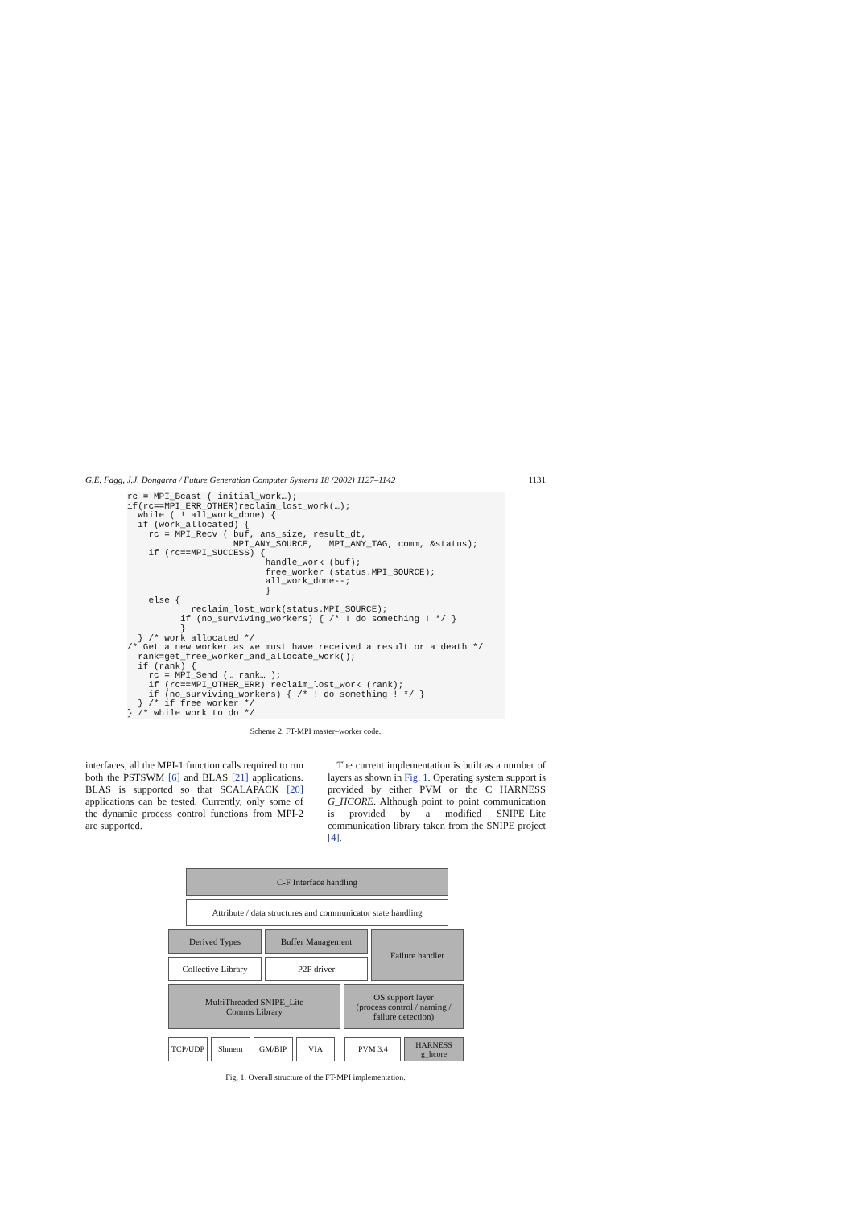G.E. Fagg, J.J. Dongarra / Future Generation Computer Systems 18 (2002) 1127–1142 1131
rc = MPI_Bcast ( initial_work…);
if(rc==MPI_ERR_OTHER)reclaim_lost_work(…);
  while ( ! all_work_done) {
  if (work_allocated) {
    rc = MPI_Recv ( buf, ans_size, result_dt,
                    MPI_ANY_SOURCE,   MPI_ANY_TAG, comm, &status);
    if (rc==MPI_SUCCESS) {
                          handle_work (buf);
                          free_worker (status.MPI_SOURCE);
                          all_work_done--;
                          }
    else {
            reclaim_lost_work(status.MPI_SOURCE);
          if (no_surviving_workers) { /* ! do something ! */ }
          }
  } /* work allocated */
/* Get a new worker as we must have received a result or a death */
  rank=get_free_worker_and_allocate_work();
  if (rank) {
    rc = MPI_Send (… rank… );
    if (rc==MPI_OTHER_ERR) reclaim_lost_work (rank);
    if (no_surviving_workers) { /* ! do something ! */ }
  } /* if free worker */
} /* while work to do */
Scheme 2. FT-MPI master–worker code.
interfaces, all the MPI-1 function calls required to run both the PSTSWM [6] and BLAS [21] applications. BLAS is supported so that SCALAPACK [20] applications can be tested. Currently, only some of the dynamic process control functions from MPI-2 are supported.
The current implementation is built as a number of layers as shown in Fig. 1. Operating system support is provided by either PVM or the C HARNESS G_HCORE. Although point to point communication is provided by a modified SNIPE_Lite communication library taken from the SNIPE project [4].
C-F Interface handling
Attribute / data structures and communicator state handling
Derived Types Buffer Management
Collective Library
P2P driver
Failure handler
MultiThreaded SNIPE_Lite
Comms Library
OS support layer
(process control / naming /
failure detection)
TCP/UDP Shmem GM/BIP VIA PVM 3.4 HARNESS
g_hcore
Fig. 1. Overall structure of the FT-MPI implementation.